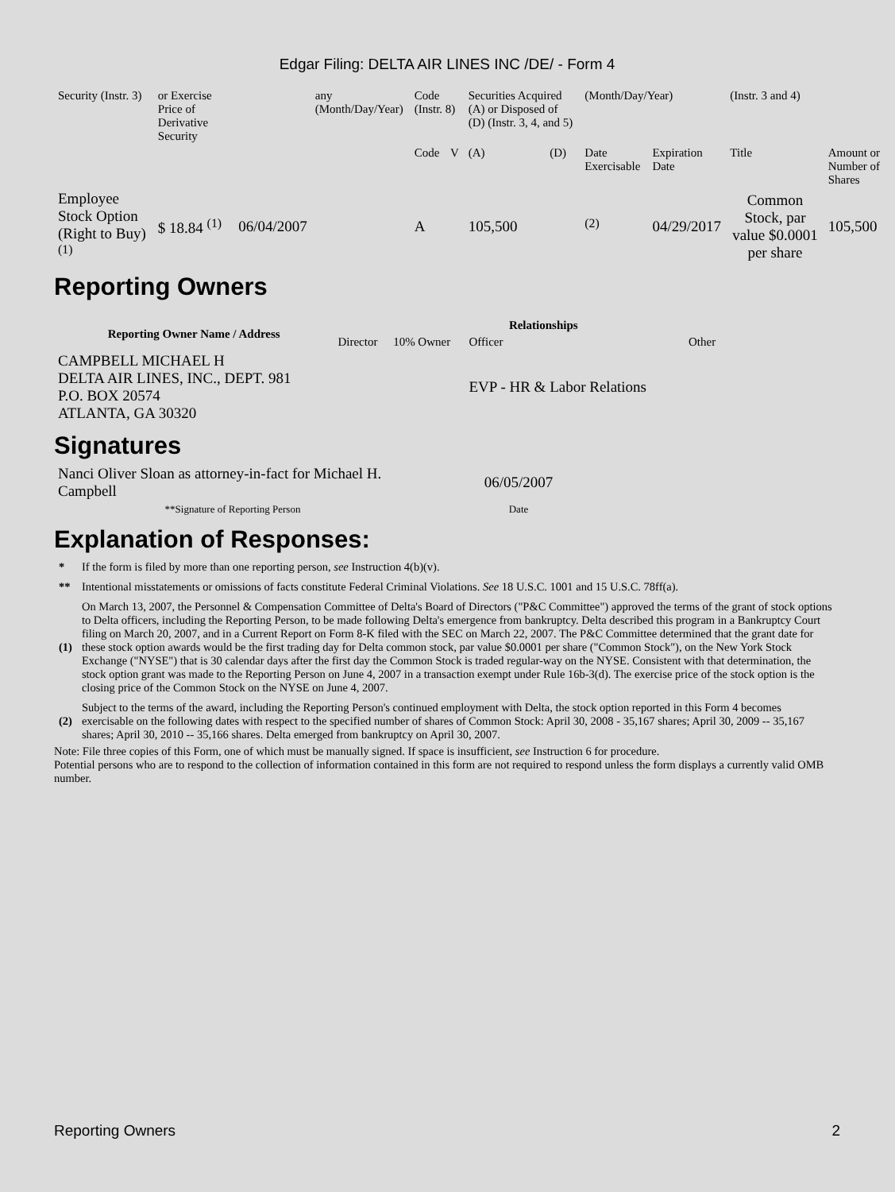Edgar Filing: DELTA AIR LINES INC /DE/ - Form 4
| Security (Instr. 3) | or Exercise Price of Derivative Security | | any (Month/Day/Year) | Code (Instr. 8) | | Securities Acquired (A) or Disposed of (D) (Instr. 3, 4, and 5) | | (Month/Day/Year) | | (Instr. 3 and 4) | |
| | | | | Code | V | (A) | (D) | Date Exercisable | Expiration Date | Title | Amount or Number of Shares |
| Employee Stock Option (Right to Buy) <sup>(1)</sup> | $ 18.84 <sup>(1)</sup> | 06/04/2007 | | A | | 105,500 | | <sup>(2)</sup> | 04/29/2017 | Common Stock, par value $0.0001 per share | 105,500 |
Reporting Owners
| Reporting Owner Name / Address | Relationships | | | |
| --- | --- | --- | --- | --- |
| | Director | 10% Owner | Officer | Other |
| CAMPBELL MICHAEL H DELTA AIR LINES, INC., DEPT. 981 P.O. BOX 20574 ATLANTA, GA 30320 | | | EVP - HR & Labor Relations | |
Signatures
| Nanci Oliver Sloan as attorney-in-fact for Michael H. Campbell | 06/05/2007 |
| **Signature of Reporting Person | Date |
Explanation of Responses:
| * | If the form is filed by more than one reporting person, see Instruction 4(b)(v). |
| ** | Intentional misstatements or omissions of facts constitute Federal Criminal Violations. See 18 U.S.C. 1001 and 15 U.S.C. 78ff(a). |
| (1) | On March 13, 2007, the Personnel & Compensation Committee of Delta's Board of Directors ("P&C Committee") approved the terms of the grant of stock options to Delta officers, including the Reporting Person, to be made following Delta's emergence from bankruptcy. Delta described this program in a Bankruptcy Court filing on March 20, 2007, and in a Current Report on Form 8-K filed with the SEC on March 22, 2007. The P&C Committee determined that the grant date for these stock option awards would be the first trading day for Delta common stock, par value $0.0001 per share ("Common Stock"), on the New York Stock Exchange ("NYSE") that is 30 calendar days after the first day the Common Stock is traded regular-way on the NYSE. Consistent with that determination, the stock option grant was made to the Reporting Person on June 4, 2007 in a transaction exempt under Rule 16b-3(d). The exercise price of the stock option is the closing price of the Common Stock on the NYSE on June 4, 2007. |
| (2) | Subject to the terms of the award, including the Reporting Person's continued employment with Delta, the stock option reported in this Form 4 becomes exercisable on the following dates with respect to the specified number of shares of Common Stock: April 30, 2008 - 35,167 shares; April 30, 2009 -- 35,167 shares; April 30, 2010 -- 35,166 shares. Delta emerged from bankruptcy on April 30, 2007. |
Note: File three copies of this Form, one of which must be manually signed. If space is insufficient, see Instruction 6 for procedure.
Potential persons who are to respond to the collection of information contained in this form are not required to respond unless the form displays a currently valid OMB number.
Reporting Owners 2